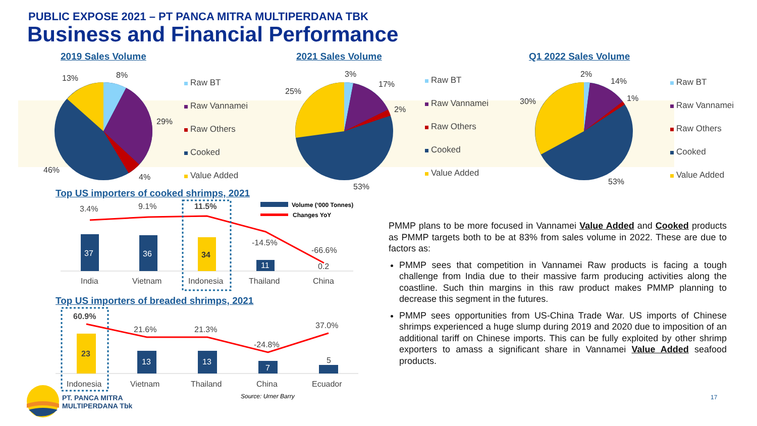PUBLIC EXPOSE 2021 – PT PANCA MITRA MULTIPERDANA TBK
Business and Financial Performance
2019 Sales Volume 2021 Sales Volume Q1 2022 Sales Volume
13%
8%
29%
4%
46%
Raw BT
Raw Vannamei
Raw Others
Cooked
Value Added
3%
17%
2%
25%
53%
Raw BT
Raw Vannamei
Raw Others
Cooked
Value Added
2%
14%
1%
30%
53%
Raw BT
Raw Vannamei
Raw Others
Cooked
Value Added
Top US importers of cooked shrimps, 2021
Volume (‘000 Tonnes)
Changes YoY
3.4%
9.1%
11.5%
-14.5%
-66.6%
37
36
34
11
0.2
India
Vietnam
Indonesia
Thailand
China
Top US importers of breaded shrimps, 2021
60.9%
21.6%
21.3%
-24.8%
37.0%
23
13
13
7
5
Indonesia
Vietnam
Thailand
China
Ecuador
Source: Urner Barry
PT. PANCA MITRA
MULTIPERDANA Tbk
17
PMMP plans to be more focused in Vannamei Value Added and Cooked products as PMMP targets both to be at 83% from sales volume in 2022. These are due to factors as:
PMMP sees that competition in Vannamei Raw products is facing a tough challenge from India due to their massive farm producing activities along the coastline. Such thin margins in this raw product makes PMMP planning to decrease this segment in the futures.
PMMP sees opportunities from US-China Trade War. US imports of Chinese shrimps experienced a huge slump during 2019 and 2020 due to imposition of an additional tariff on Chinese imports. This can be fully exploited by other shrimp exporters to amass a significant share in Vannamei Value Added seafood products.